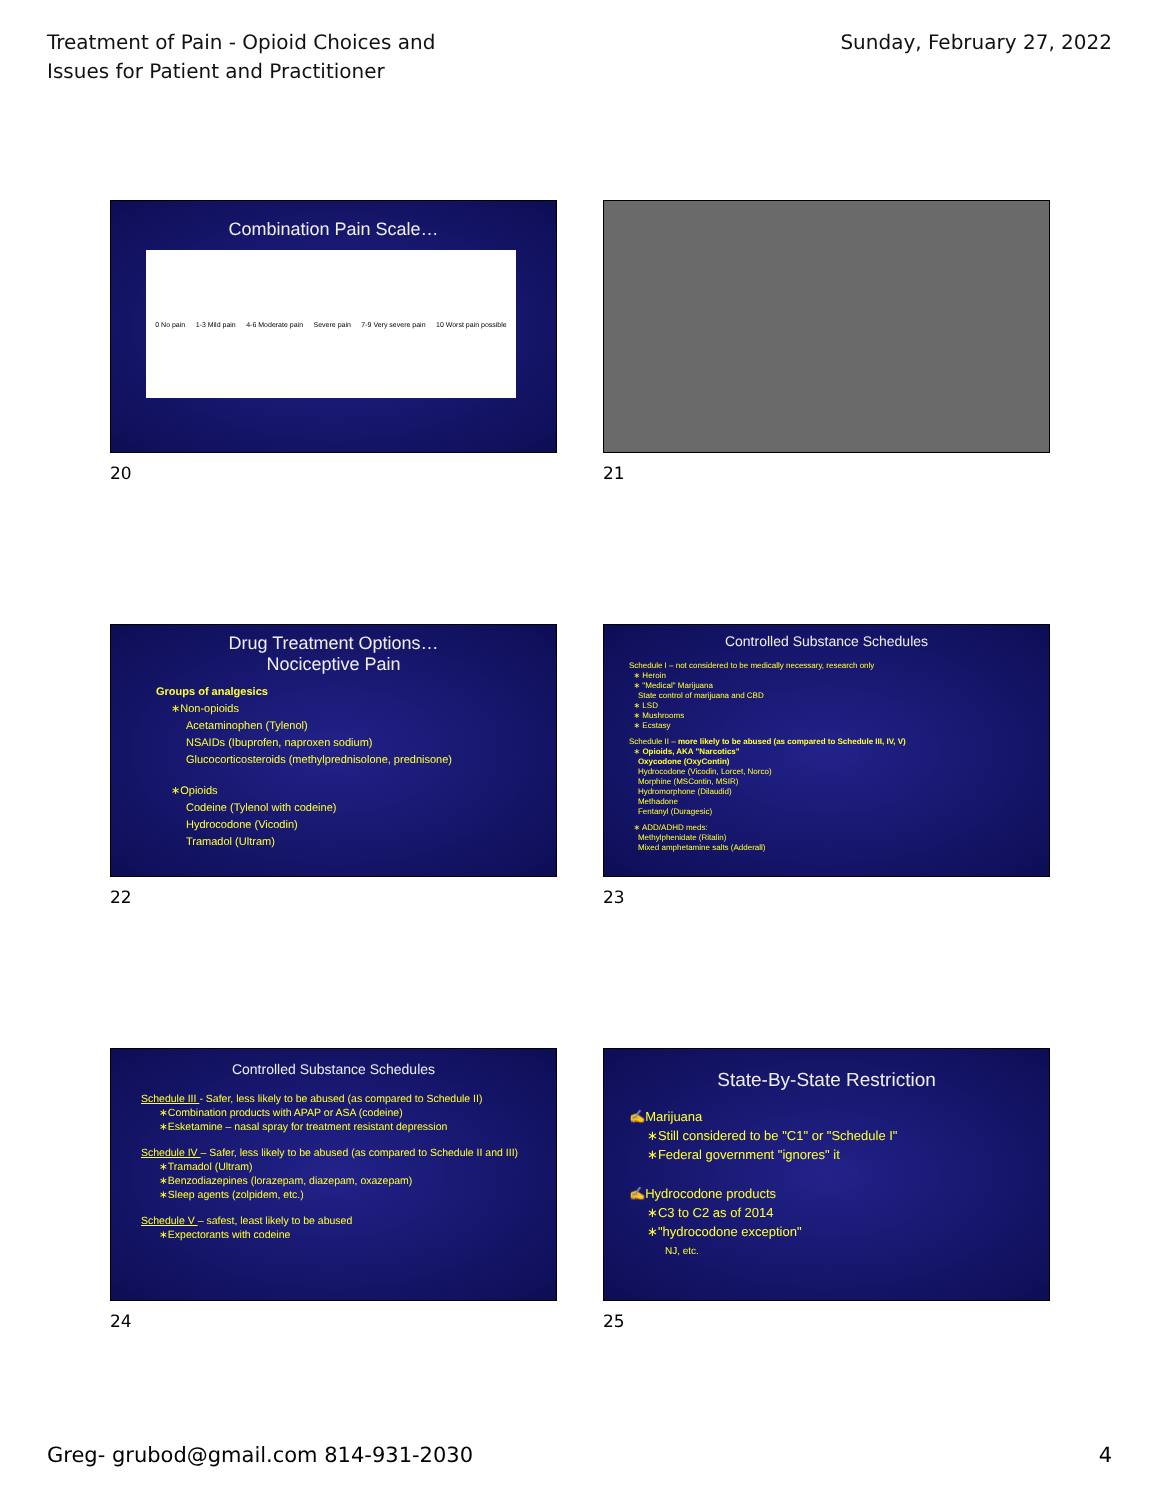Treatment of Pain - Opioid Choices and
Issues for Patient and Practitioner
Sunday, February 27, 2022
Combination Pain Scale…
0 No pain 1-3 Mild pain 4-6 Moderate pain Severe pain 7-9 Very severe pain 10 Worst pain possible
20
21
Drug Treatment Options…
Nociceptive Pain
Groups of analgesics
∗Non-opioids
Acetaminophen (Tylenol)
NSAIDs (Ibuprofen, naproxen sodium)
Glucocorticosteroids (methylprednisolone, prednisone)
∗Opioids
Codeine (Tylenol with codeine)
Hydrocodone (Vicodin)
Tramadol (Ultram)
22
Controlled Substance Schedules
Schedule I – not considered to be medically necessary, research only
∗ Heroin
∗ "Medical" Marijuana
State control of marijuana and CBD
∗ LSD
∗ Mushrooms
∗ Ecstasy
Schedule II – more likely to be abused (as compared to Schedule III, IV, V)
∗ Opioids, AKA "Narcotics"
Oxycodone (OxyContin)
Hydrocodone (Vicodin, Lorcet, Norco)
Morphine (MSContin, MSIR)
Hydromorphone (Dilaudid)
Methadone
Fentanyl (Duragesic)
∗ ADD/ADHD meds:
Methylphenidate (Ritalin)
Mixed amphetamine salts (Adderall)
23
Controlled Substance Schedules
Schedule III - Safer, less likely to be abused (as compared to Schedule II)
∗Combination products with APAP or ASA (codeine)
∗Esketamine – nasal spray for treatment resistant depression
Schedule IV – Safer, less likely to be abused (as compared to Schedule II and III)
∗Tramadol (Ultram)
∗Benzodiazepines (lorazepam, diazepam, oxazepam)
∗Sleep agents (zolpidem, etc.)
Schedule V – safest, least likely to be abused
∗Expectorants with codeine
24
State-By-State Restriction
✍Marijuana
∗Still considered to be "C1" or "Schedule I"
∗Federal government "ignores" it
✍Hydrocodone products
∗C3 to C2 as of 2014
∗"hydrocodone exception"
NJ, etc.
25
Greg- grubod@gmail.com 814-931-2030
4